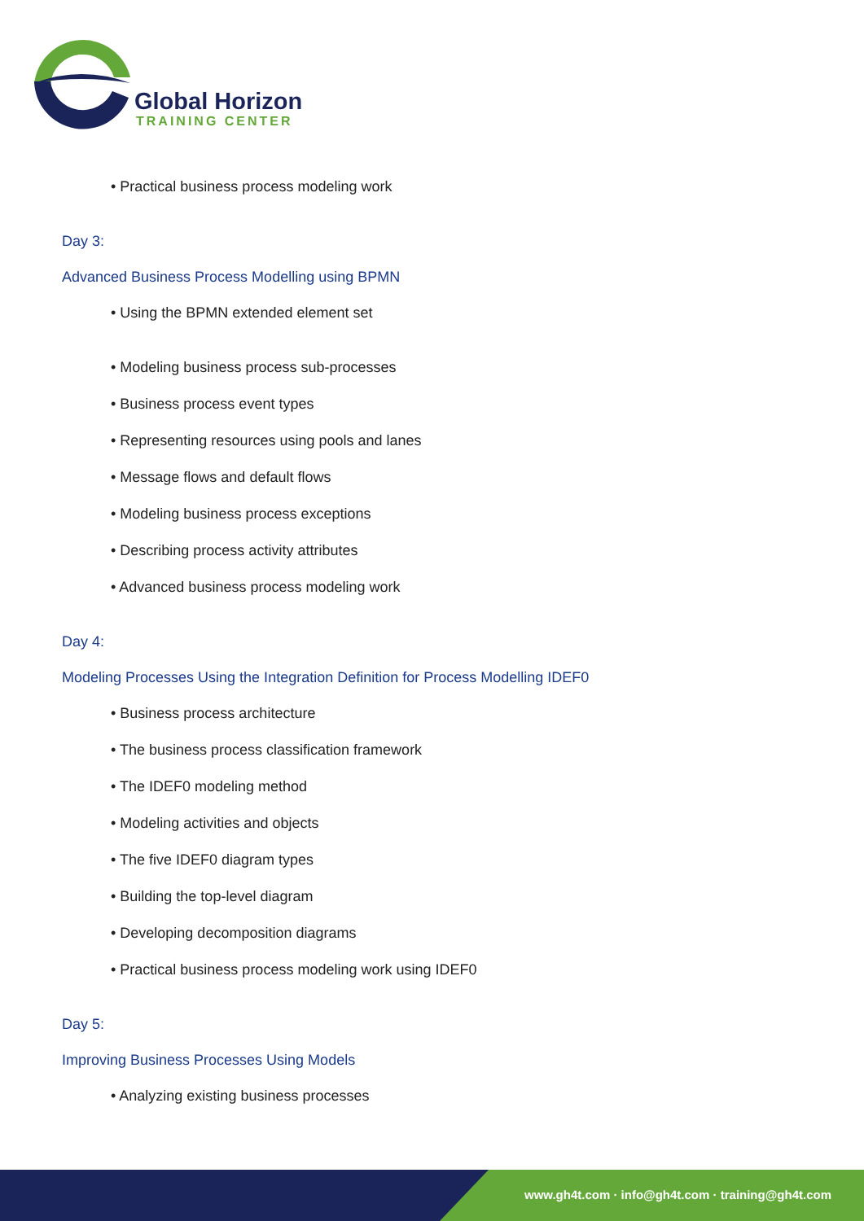Global Horizon
TRAINING CENTER
• Practical business process modeling work
Day 3:
Advanced Business Process Modelling using BPMN
• Using the BPMN extended element set
• Modeling business process sub-processes
• Business process event types
• Representing resources using pools and lanes
• Message flows and default flows
• Modeling business process exceptions
• Describing process activity attributes
• Advanced business process modeling work
Day 4:
Modeling Processes Using the Integration Definition for Process Modelling IDEF0
• Business process architecture
• The business process classification framework
• The IDEF0 modeling method
• Modeling activities and objects
• The five IDEF0 diagram types
• Building the top-level diagram
• Developing decomposition diagrams
• Practical business process modeling work using IDEF0
Day 5:
Improving Business Processes Using Models
• Analyzing existing business processes
www.gh4t.com · info@gh4t.com · training@gh4t.com